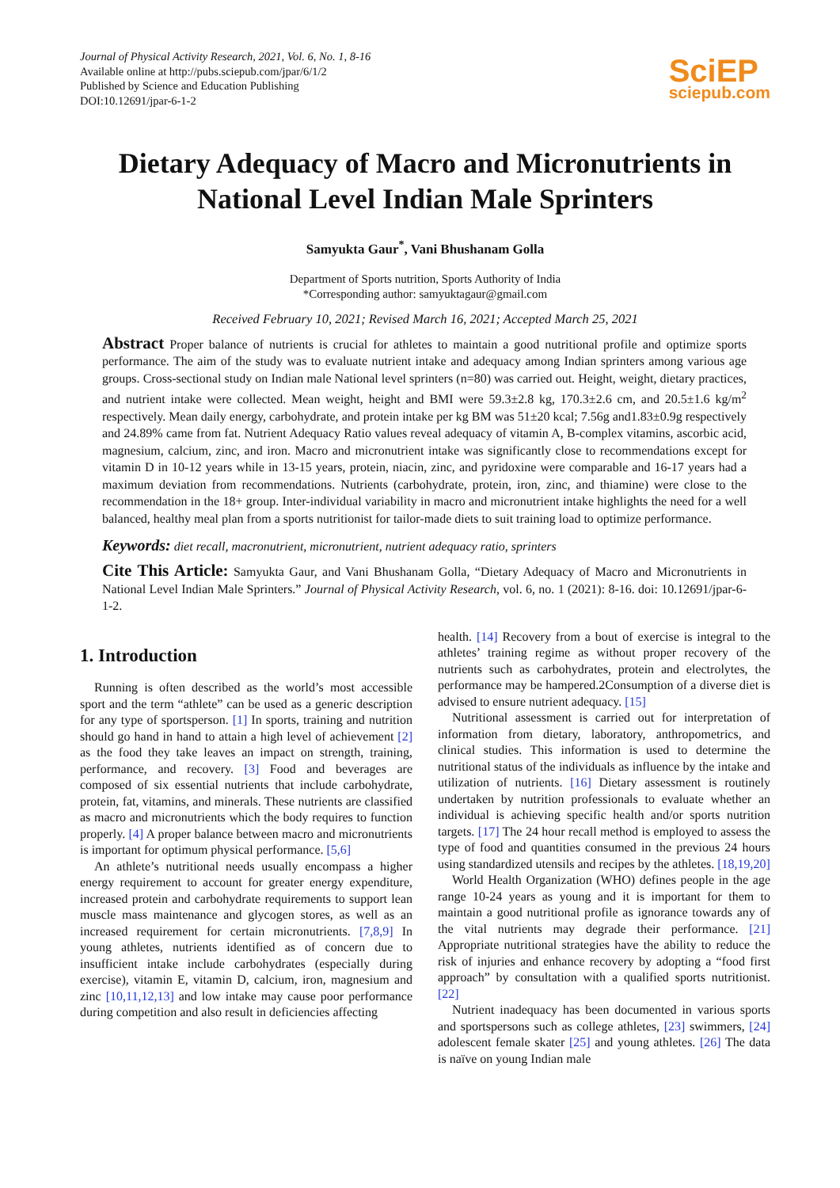Journal of Physical Activity Research, 2021, Vol. 6, No. 1, 8-16
Available online at http://pubs.sciepub.com/jpar/6/1/2
Published by Science and Education Publishing
DOI:10.12691/jpar-6-1-2
SciEP
sciepub.com
Dietary Adequacy of Macro and Micronutrients in National Level Indian Male Sprinters
Samyukta Gaur<sup>*</sup>, Vani Bhushanam Golla
Department of Sports nutrition, Sports Authority of India
*Corresponding author: samyuktagaur@gmail.com
Received February 10, 2021; Revised March 16, 2021; Accepted March 25, 2021
Abstract Proper balance of nutrients is crucial for athletes to maintain a good nutritional profile and optimize sports performance. The aim of the study was to evaluate nutrient intake and adequacy among Indian sprinters among various age groups. Cross-sectional study on Indian male National level sprinters (n=80) was carried out. Height, weight, dietary practices, and nutrient intake were collected. Mean weight, height and BMI were 59.3±2.8 kg, 170.3±2.6 cm, and 20.5±1.6 kg/m<sup>2</sup> respectively. Mean daily energy, carbohydrate, and protein intake per kg BM was 51±20 kcal; 7.56g and1.83±0.9g respectively and 24.89% came from fat. Nutrient Adequacy Ratio values reveal adequacy of vitamin A, B-complex vitamins, ascorbic acid, magnesium, calcium, zinc, and iron. Macro and micronutrient intake was significantly close to recommendations except for vitamin D in 10-12 years while in 13-15 years, protein, niacin, zinc, and pyridoxine were comparable and 16-17 years had a maximum deviation from recommendations. Nutrients (carbohydrate, protein, iron, zinc, and thiamine) were close to the recommendation in the 18+ group. Inter-individual variability in macro and micronutrient intake highlights the need for a well balanced, healthy meal plan from a sports nutritionist for tailor-made diets to suit training load to optimize performance.
Keywords: diet recall, macronutrient, micronutrient, nutrient adequacy ratio, sprinters
Cite This Article: Samyukta Gaur, and Vani Bhushanam Golla, “Dietary Adequacy of Macro and Micronutrients in National Level Indian Male Sprinters.” Journal of Physical Activity Research, vol. 6, no. 1 (2021): 8-16. doi: 10.12691/jpar-6-1-2.
1. Introduction
Running is often described as the world’s most accessible sport and the term “athlete” can be used as a generic description for any type of sportsperson. [1] In sports, training and nutrition should go hand in hand to attain a high level of achievement [2] as the food they take leaves an impact on strength, training, performance, and recovery. [3] Food and beverages are composed of six essential nutrients that include carbohydrate, protein, fat, vitamins, and minerals. These nutrients are classified as macro and micronutrients which the body requires to function properly. [4] A proper balance between macro and micronutrients is important for optimum physical performance. [5,6]
An athlete’s nutritional needs usually encompass a higher energy requirement to account for greater energy expenditure, increased protein and carbohydrate requirements to support lean muscle mass maintenance and glycogen stores, as well as an increased requirement for certain micronutrients. [7,8,9] In young athletes, nutrients identified as of concern due to insufficient intake include carbohydrates (especially during exercise), vitamin E, vitamin D, calcium, iron, magnesium and zinc [10,11,12,13] and low intake may cause poor performance during competition and also result in deficiencies affecting
health. [14] Recovery from a bout of exercise is integral to the athletes’ training regime as without proper recovery of the nutrients such as carbohydrates, protein and electrolytes, the performance may be hampered.2Consumption of a diverse diet is advised to ensure nutrient adequacy. [15]
Nutritional assessment is carried out for interpretation of information from dietary, laboratory, anthropometrics, and clinical studies. This information is used to determine the nutritional status of the individuals as influence by the intake and utilization of nutrients. [16] Dietary assessment is routinely undertaken by nutrition professionals to evaluate whether an individual is achieving specific health and/or sports nutrition targets. [17] The 24 hour recall method is employed to assess the type of food and quantities consumed in the previous 24 hours using standardized utensils and recipes by the athletes. [18,19,20]
World Health Organization (WHO) defines people in the age range 10-24 years as young and it is important for them to maintain a good nutritional profile as ignorance towards any of the vital nutrients may degrade their performance. [21] Appropriate nutritional strategies have the ability to reduce the risk of injuries and enhance recovery by adopting a “food first approach” by consultation with a qualified sports nutritionist. [22]
Nutrient inadequacy has been documented in various sports and sportspersons such as college athletes, [23] swimmers, [24] adolescent female skater [25] and young athletes. [26] The data is naïve on young Indian male